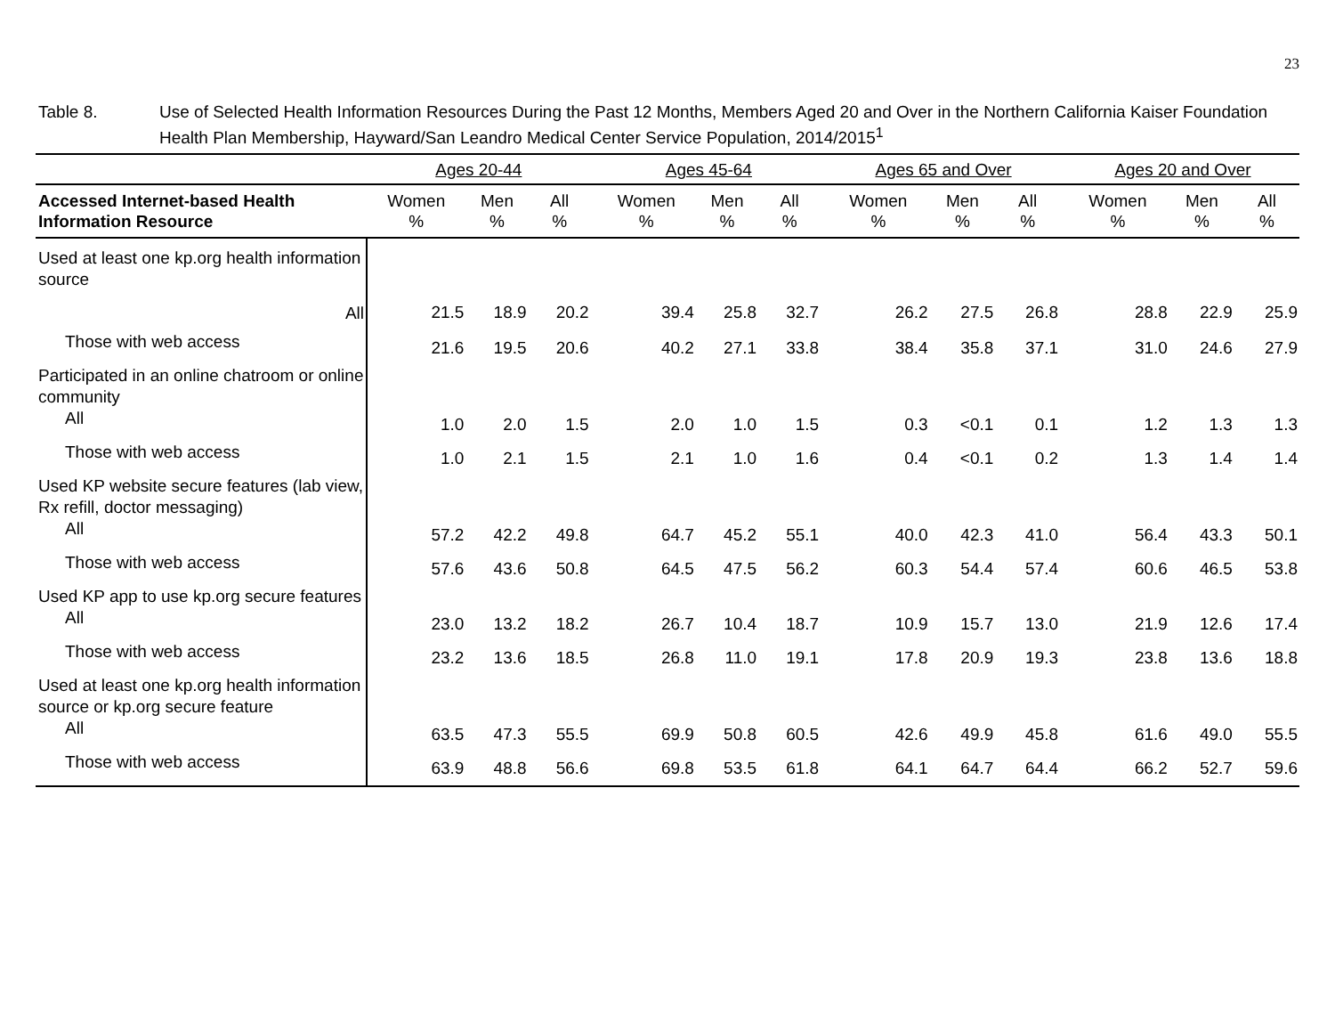23
Table 8. Use of Selected Health Information Resources During the Past 12 Months, Members Aged 20 and Over in the Northern California Kaiser Foundation Health Plan Membership, Hayward/San Leandro Medical Center Service Population, 2014/2015<sup>1</sup>
| | Ages 20-44 | | | | Ages 45-64 | | | | Ages 65 and Over | | | | Ages 20 and Over | | |
| --- | --- | --- | --- | --- | --- | --- | --- | --- | --- | --- | --- | --- | --- | --- | --- |
| Accessed Internet-based Health Information Resource | Women % | Men % | All % | | Women % | Men % | All % | | Women % | Men % | All % | | Women % | Men % | All % |
| Used at least one kp.org health information source | | | | | | | | | | | | | | | |
| All | 21.5 | 18.9 | 20.2 | | 39.4 | 25.8 | 32.7 | | 26.2 | 27.5 | 26.8 | | 28.8 | 22.9 | 25.9 |
| Those with web access | 21.6 | 19.5 | 20.6 | | 40.2 | 27.1 | 33.8 | | 38.4 | 35.8 | 37.1 | | 31.0 | 24.6 | 27.9 |
| Participated in an online chatroom or online community | | | | | | | | | | | | | | | |
| All | 1.0 | 2.0 | 1.5 | | 2.0 | 1.0 | 1.5 | | 0.3 | <0.1 | 0.1 | | 1.2 | 1.3 | 1.3 |
| Those with web access | 1.0 | 2.1 | 1.5 | | 2.1 | 1.0 | 1.6 | | 0.4 | <0.1 | 0.2 | | 1.3 | 1.4 | 1.4 |
| Used KP website secure features (lab view, Rx refill, doctor messaging) | | | | | | | | | | | | | | | |
| All | 57.2 | 42.2 | 49.8 | | 64.7 | 45.2 | 55.1 | | 40.0 | 42.3 | 41.0 | | 56.4 | 43.3 | 50.1 |
| Those with web access | 57.6 | 43.6 | 50.8 | | 64.5 | 47.5 | 56.2 | | 60.3 | 54.4 | 57.4 | | 60.6 | 46.5 | 53.8 |
| Used KP app to use kp.org secure features | | | | | | | | | | | | | | | |
| All | 23.0 | 13.2 | 18.2 | | 26.7 | 10.4 | 18.7 | | 10.9 | 15.7 | 13.0 | | 21.9 | 12.6 | 17.4 |
| Those with web access | 23.2 | 13.6 | 18.5 | | 26.8 | 11.0 | 19.1 | | 17.8 | 20.9 | 19.3 | | 23.8 | 13.6 | 18.8 |
| Used at least one kp.org health information source or kp.org secure feature | | | | | | | | | | | | | | | |
| All | 63.5 | 47.3 | 55.5 | | 69.9 | 50.8 | 60.5 | | 42.6 | 49.9 | 45.8 | | 61.6 | 49.0 | 55.5 |
| Those with web access | 63.9 | 48.8 | 56.6 | | 69.8 | 53.5 | 61.8 | | 64.1 | 64.7 | 64.4 | | 66.2 | 52.7 | 59.6 |